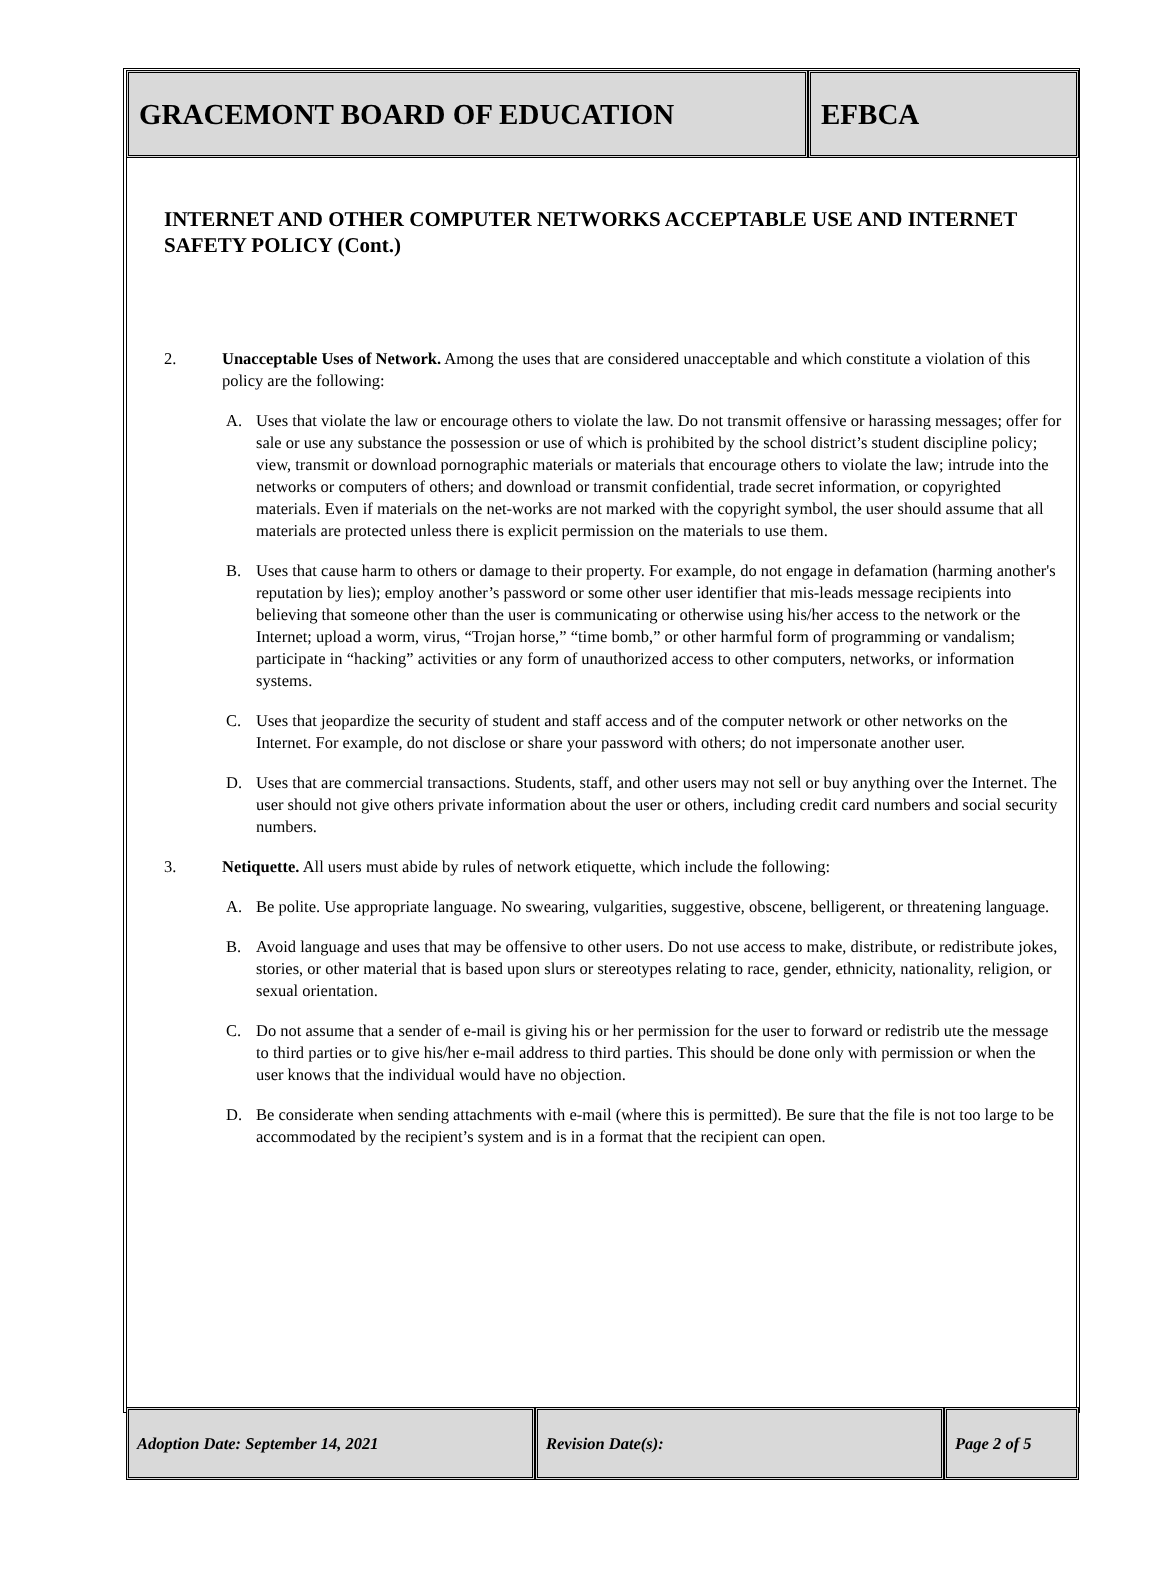GRACEMONT BOARD OF EDUCATION EFBCA
INTERNET AND OTHER COMPUTER NETWORKS ACCEPTABLE USE AND INTERNET SAFETY POLICY (Cont.)
2. Unacceptable Uses of Network. Among the uses that are considered unacceptable and which constitute a violation of this policy are the following:
A. Uses that violate the law or encourage others to violate the law. Do not transmit offensive or harassing messages; offer for sale or use any substance the possession or use of which is prohibited by the school district’s student discipline policy; view, transmit or download pornographic materials or materials that encourage others to violate the law; intrude into the networks or computers of others; and download or transmit confidential, trade secret information, or copyrighted materials. Even if materials on the net-works are not marked with the copyright symbol, the user should assume that all materials are protected unless there is explicit permission on the materials to use them.
B. Uses that cause harm to others or damage to their property. For example, do not engage in defamation (harming another's reputation by lies); employ another’s password or some other user identifier that mis-leads message recipients into believing that someone other than the user is communicating or otherwise using his/her access to the network or the Internet; upload a worm, virus, “Trojan horse,” “time bomb,” or other harmful form of programming or vandalism; participate in “hacking” activities or any form of unauthorized access to other computers, networks, or information systems.
C. Uses that jeopardize the security of student and staff access and of the computer network or other networks on the Internet. For example, do not disclose or share your password with others; do not impersonate another user.
D. Uses that are commercial transactions. Students, staff, and other users may not sell or buy anything over the Internet. The user should not give others private information about the user or others, including credit card numbers and social security numbers.
3. Netiquette. All users must abide by rules of network etiquette, which include the following:
A. Be polite. Use appropriate language. No swearing, vulgarities, suggestive, obscene, belligerent, or threatening language.
B. Avoid language and uses that may be offensive to other users. Do not use access to make, distribute, or redistribute jokes, stories, or other material that is based upon slurs or stereotypes relating to race, gender, ethnicity, nationality, religion, or sexual orientation.
C. Do not assume that a sender of e-mail is giving his or her permission for the user to forward or redistrib ute the message to third parties or to give his/her e-mail address to third parties. This should be done only with permission or when the user knows that the individual would have no objection.
D. Be considerate when sending attachments with e-mail (where this is permitted). Be sure that the file is not too large to be accommodated by the recipient’s system and is in a format that the recipient can open.
Adoption Date: September 14, 2021 Revision Date(s): Page 2 of 5